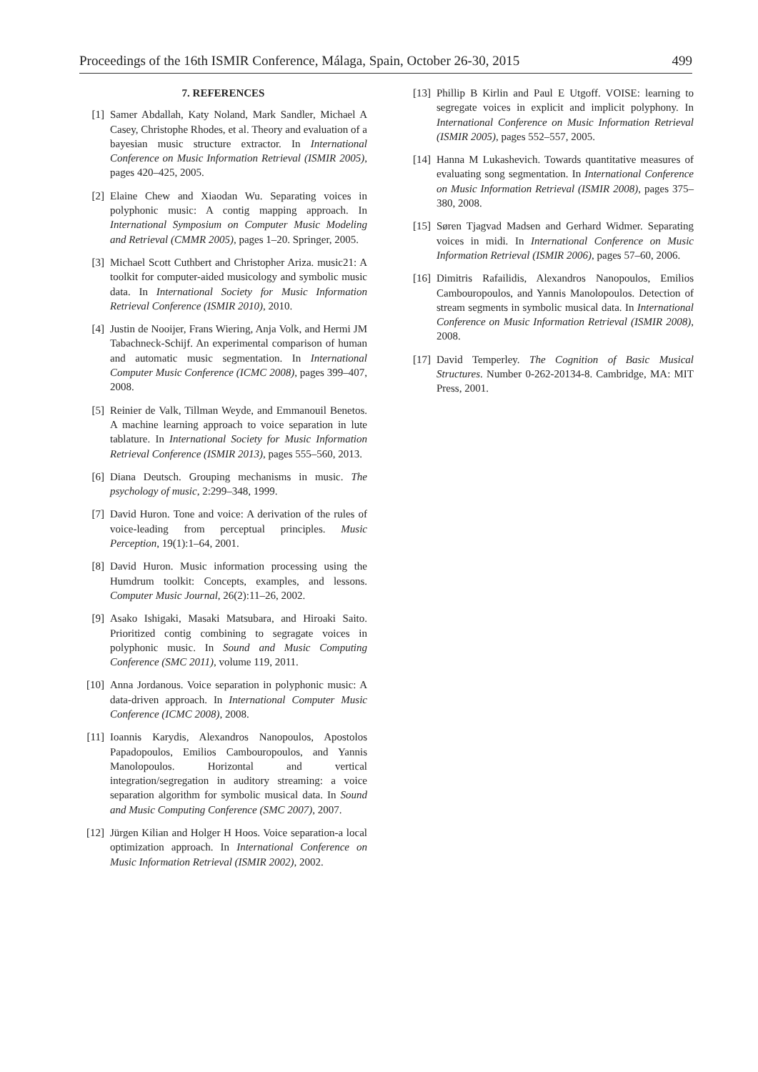Proceedings of the 16th ISMIR Conference, Málaga, Spain, October 26-30, 2015 499
7. REFERENCES
[1] Samer Abdallah, Katy Noland, Mark Sandler, Michael A Casey, Christophe Rhodes, et al. Theory and evaluation of a bayesian music structure extractor. In International Conference on Music Information Retrieval (ISMIR 2005), pages 420–425, 2005.
[2] Elaine Chew and Xiaodan Wu. Separating voices in polyphonic music: A contig mapping approach. In International Symposium on Computer Music Modeling and Retrieval (CMMR 2005), pages 1–20. Springer, 2005.
[3] Michael Scott Cuthbert and Christopher Ariza. music21: A toolkit for computer-aided musicology and symbolic music data. In International Society for Music Information Retrieval Conference (ISMIR 2010), 2010.
[4] Justin de Nooijer, Frans Wiering, Anja Volk, and Hermi JM Tabachneck-Schijf. An experimental comparison of human and automatic music segmentation. In International Computer Music Conference (ICMC 2008), pages 399–407, 2008.
[5] Reinier de Valk, Tillman Weyde, and Emmanouil Benetos. A machine learning approach to voice separation in lute tablature. In International Society for Music Information Retrieval Conference (ISMIR 2013), pages 555–560, 2013.
[6] Diana Deutsch. Grouping mechanisms in music. The psychology of music, 2:299–348, 1999.
[7] David Huron. Tone and voice: A derivation of the rules of voice-leading from perceptual principles. Music Perception, 19(1):1–64, 2001.
[8] David Huron. Music information processing using the Humdrum toolkit: Concepts, examples, and lessons. Computer Music Journal, 26(2):11–26, 2002.
[9] Asako Ishigaki, Masaki Matsubara, and Hiroaki Saito. Prioritized contig combining to segragate voices in polyphonic music. In Sound and Music Computing Conference (SMC 2011), volume 119, 2011.
[10] Anna Jordanous. Voice separation in polyphonic music: A data-driven approach. In International Computer Music Conference (ICMC 2008), 2008.
[11] Ioannis Karydis, Alexandros Nanopoulos, Apostolos Papadopoulos, Emilios Cambouropoulos, and Yannis Manolopoulos. Horizontal and vertical integration/segregation in auditory streaming: a voice separation algorithm for symbolic musical data. In Sound and Music Computing Conference (SMC 2007), 2007.
[12] Jürgen Kilian and Holger H Hoos. Voice separation-a local optimization approach. In International Conference on Music Information Retrieval (ISMIR 2002), 2002.
[13] Phillip B Kirlin and Paul E Utgoff. VOISE: learning to segregate voices in explicit and implicit polyphony. In International Conference on Music Information Retrieval (ISMIR 2005), pages 552–557, 2005.
[14] Hanna M Lukashevich. Towards quantitative measures of evaluating song segmentation. In International Conference on Music Information Retrieval (ISMIR 2008), pages 375–380, 2008.
[15] Søren Tjagvad Madsen and Gerhard Widmer. Separating voices in midi. In International Conference on Music Information Retrieval (ISMIR 2006), pages 57–60, 2006.
[16] Dimitris Rafailidis, Alexandros Nanopoulos, Emilios Cambouropoulos, and Yannis Manolopoulos. Detection of stream segments in symbolic musical data. In International Conference on Music Information Retrieval (ISMIR 2008), 2008.
[17] David Temperley. The Cognition of Basic Musical Structures. Number 0-262-20134-8. Cambridge, MA: MIT Press, 2001.